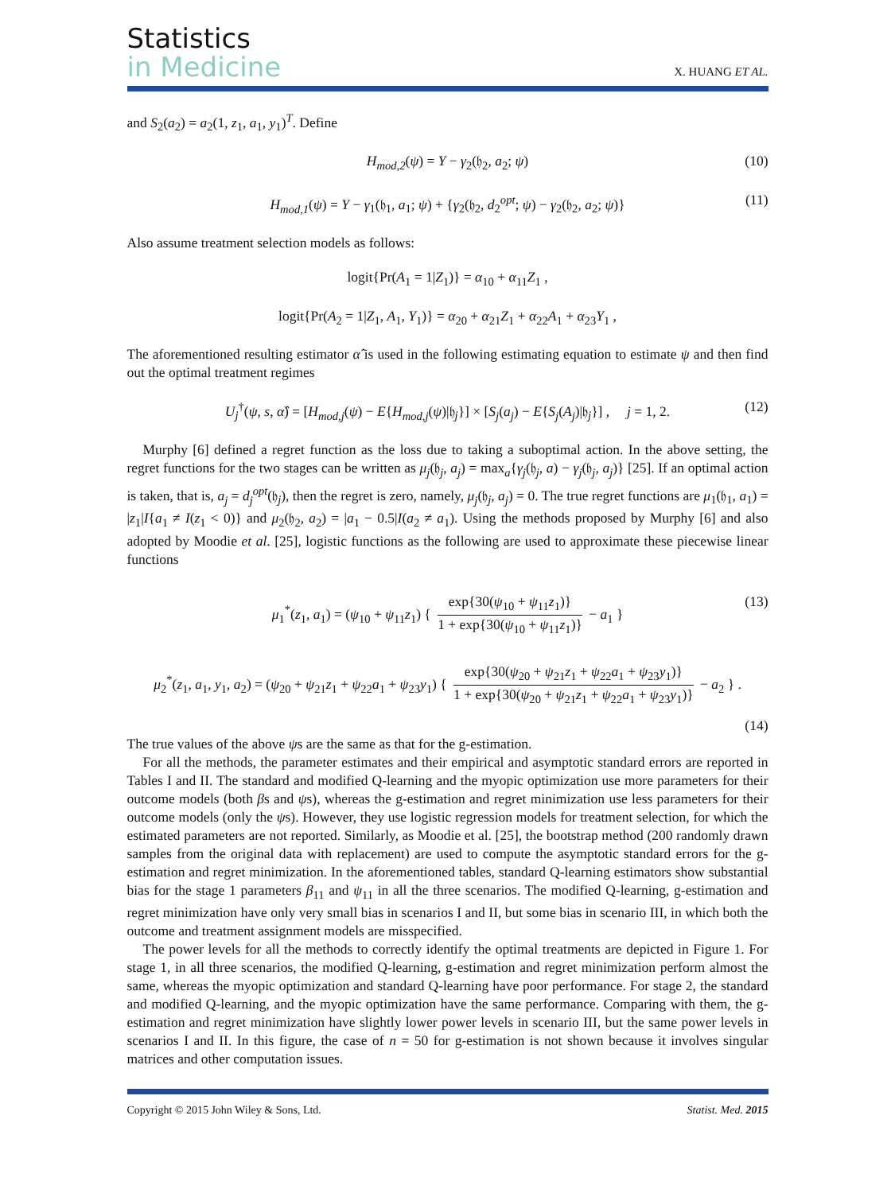Statistics
in Medicine
X. HUANG ET AL.
and S<sub>2</sub>(a<sub>2</sub>) = a<sub>2</sub>(1, z<sub>1</sub>, a<sub>1</sub>, y<sub>1</sub>)<sup>T</sup>. Define
H<sub>mod,2</sub>(ψ) = Y − γ<sub>2</sub>(𝔥<sub>2</sub>, a<sub>2</sub>; ψ) (10)
H<sub>mod,1</sub>(ψ) = Y − γ<sub>1</sub>(𝔥<sub>1</sub>, a<sub>1</sub>; ψ) + {γ<sub>2</sub>(𝔥<sub>2</sub>, d<sub>2</sub><sup>opt</sup>; ψ) − γ<sub>2</sub>(𝔥<sub>2</sub>, a<sub>2</sub>; ψ)} (11)
Also assume treatment selection models as follows:
logit{Pr(A<sub>1</sub> = 1|Z<sub>1</sub>)} = α<sub>10</sub> + α<sub>11</sub>Z<sub>1</sub> ,
logit{Pr(A<sub>2</sub> = 1|Z<sub>1</sub>, A<sub>1</sub>, Y<sub>1</sub>)} = α<sub>20</sub> + α<sub>21</sub>Z<sub>1</sub> + α<sub>22</sub>A<sub>1</sub> + α<sub>23</sub>Y<sub>1</sub> ,
The aforementioned resulting estimator α̂ is used in the following estimating equation to estimate ψ and then find out the optimal treatment regimes
U<sub>j</sub><sup>†</sup>(ψ, s, α̂) = [H<sub>mod,j</sub>(ψ) − E{H<sub>mod,j</sub>(ψ)|𝔥<sub>j</sub>}] × [S<sub>j</sub>(a<sub>j</sub>) − E{S<sub>j</sub>(A<sub>j</sub>)|𝔥<sub>j</sub>}] , j = 1, 2. (12)
Murphy [6] defined a regret function as the loss due to taking a suboptimal action. In the above setting, the regret functions for the two stages can be written as μ<sub>j</sub>(𝔥<sub>j</sub>, a<sub>j</sub>) = max<sub>a</sub>{γ<sub>j</sub>(𝔥<sub>j</sub>, a) − γ<sub>j</sub>(𝔥<sub>j</sub>, a<sub>j</sub>)} [25]. If an optimal action is taken, that is, a<sub>j</sub> = d<sub>j</sub><sup>opt</sup>(𝔥<sub>j</sub>), then the regret is zero, namely, μ<sub>j</sub>(𝔥<sub>j</sub>, a<sub>j</sub>) = 0. The true regret functions are μ<sub>1</sub>(𝔥<sub>1</sub>, a<sub>1</sub>) = |z<sub>1</sub>|I{a<sub>1</sub> ≠ I(z<sub>1</sub> < 0)} and μ<sub>2</sub>(𝔥<sub>2</sub>, a<sub>2</sub>) = |a<sub>1</sub> − 0.5|I(a<sub>2</sub> ≠ a<sub>1</sub>). Using the methods proposed by Murphy [6] and also adopted by Moodie et al. [25], logistic functions as the following are used to approximate these piecewise linear functions
μ<sub>1</sub><sup>*</sup>(z<sub>1</sub>, a<sub>1</sub>) = (ψ<sub>10</sub> + ψ<sub>11</sub>z<sub>1</sub>) { exp{30(ψ<sub>10</sub> + ψ<sub>11</sub>z<sub>1</sub>)} 1 + exp{30(ψ<sub>10</sub> + ψ<sub>11</sub>z<sub>1</sub>)} − a<sub>1</sub> } (13)
μ<sub>2</sub><sup>*</sup>(z<sub>1</sub>, a<sub>1</sub>, y<sub>1</sub>, a<sub>2</sub>) = (ψ<sub>20</sub> + ψ<sub>21</sub>z<sub>1</sub> + ψ<sub>22</sub>a<sub>1</sub> + ψ<sub>23</sub>y<sub>1</sub>) { exp{30(ψ<sub>20</sub> + ψ<sub>21</sub>z<sub>1</sub> + ψ<sub>22</sub>a<sub>1</sub> + ψ<sub>23</sub>y<sub>1</sub>)} 1 + exp{30(ψ<sub>20</sub> + ψ<sub>21</sub>z<sub>1</sub> + ψ<sub>22</sub>a<sub>1</sub> + ψ<sub>23</sub>y<sub>1</sub>)} − a<sub>2</sub> } .
(14)
The true values of the above ψs are the same as that for the g-estimation.
For all the methods, the parameter estimates and their empirical and asymptotic standard errors are reported in Tables I and II. The standard and modified Q-learning and the myopic optimization use more parameters for their outcome models (both βs and ψs), whereas the g-estimation and regret minimization use less parameters for their outcome models (only the ψs). However, they use logistic regression models for treatment selection, for which the estimated parameters are not reported. Similarly, as Moodie et al. [25], the bootstrap method (200 randomly drawn samples from the original data with replacement) are used to compute the asymptotic standard errors for the g-estimation and regret minimization. In the aforementioned tables, standard Q-learning estimators show substantial bias for the stage 1 parameters β<sub>11</sub> and ψ<sub>11</sub> in all the three scenarios. The modified Q-learning, g-estimation and regret minimization have only very small bias in scenarios I and II, but some bias in scenario III, in which both the outcome and treatment assignment models are misspecified.
The power levels for all the methods to correctly identify the optimal treatments are depicted in Figure 1. For stage 1, in all three scenarios, the modified Q-learning, g-estimation and regret minimization perform almost the same, whereas the myopic optimization and standard Q-learning have poor performance. For stage 2, the standard and modified Q-learning, and the myopic optimization have the same performance. Comparing with them, the g-estimation and regret minimization have slightly lower power levels in scenario III, but the same power levels in scenarios I and II. In this figure, the case of n = 50 for g-estimation is not shown because it involves singular matrices and other computation issues.
Copyright © 2015 John Wiley & Sons, Ltd. Statist. Med. 2015